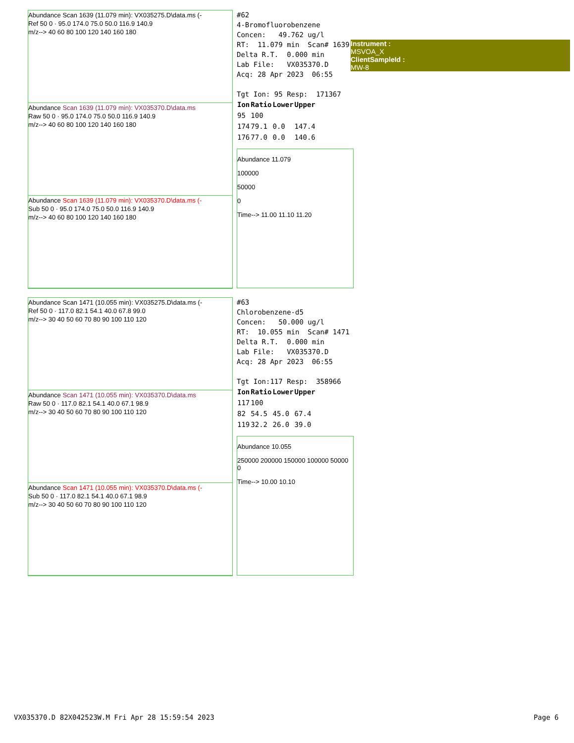Abundance Scan 1639 (11.079 min): VX035275.D\data.ms (-
Ref 50 0 · 95.0 174.0 75.0 50.0 116.9 140.9
m/z--> 40 60 80 100 120 140 160 180
Abundance Scan 1639 (11.079 min): VX035370.D\data.ms
Raw 50 0 · 95.0 174.0 75.0 50.0 116.9 140.9
m/z--> 40 60 80 100 120 140 160 180
Abundance Scan 1639 (11.079 min): VX035370.D\data.ms (-
Sub 50 0 · 95.0 174.0 75.0 50.0 116.9 140.9
m/z--> 40 60 80 100 120 140 160 180
#62
4-Bromofluorobenzene
Concen:   49.762 ug/l
RT:  11.079 min  Scan# 1639
Delta R.T.  0.000 min
Lab File:   VX035370.D
Acq: 28 Apr 2023  06:55

Tgt Ion: 95 Resp:  171367
| Ion | Ratio | Lower | Upper |
| --- | --- | --- | --- |
| 95 | 100 | | |
| 174 | 79.1 | 0.0 | 147.4 |
| 176 | 77.0 | 0.0 | 140.6 |
Abundance 11.079
100000
50000
0
Time--> 11.00 11.10 11.20
Instrument :
MSVOA_X
ClientSampleId :
MW-8
Abundance Scan 1471 (10.055 min): VX035275.D\data.ms (-
Ref 50 0 · 117.0 82.1 54.1 40.0 67.8 99.0
m/z--> 30 40 50 60 70 80 90 100 110 120
Abundance Scan 1471 (10.055 min): VX035370.D\data.ms
Raw 50 0 · 117.0 82.1 54.1 40.0 67.1 98.9
m/z--> 30 40 50 60 70 80 90 100 110 120
Abundance Scan 1471 (10.055 min): VX035370.D\data.ms (-
Sub 50 0 · 117.0 82.1 54.1 40.0 67.1 98.9
m/z--> 30 40 50 60 70 80 90 100 110 120
#63
Chlorobenzene-d5
Concen:   50.000 ug/l
RT:  10.055 min  Scan# 1471
Delta R.T.  0.000 min
Lab File:   VX035370.D
Acq: 28 Apr 2023  06:55

Tgt Ion:117 Resp:  358966
| Ion | Ratio | Lower | Upper |
| --- | --- | --- | --- |
| 117 | 100 | | |
| 82 | 54.5 | 45.0 | 67.4 |
| 119 | 32.2 | 26.0 | 39.0 |
Abundance 10.055
250000 200000 150000 100000 50000 0
Time--> 10.00 10.10
VX035370.D 82X042523W.M Fri Apr 28 15:59:54 2023 Page 6